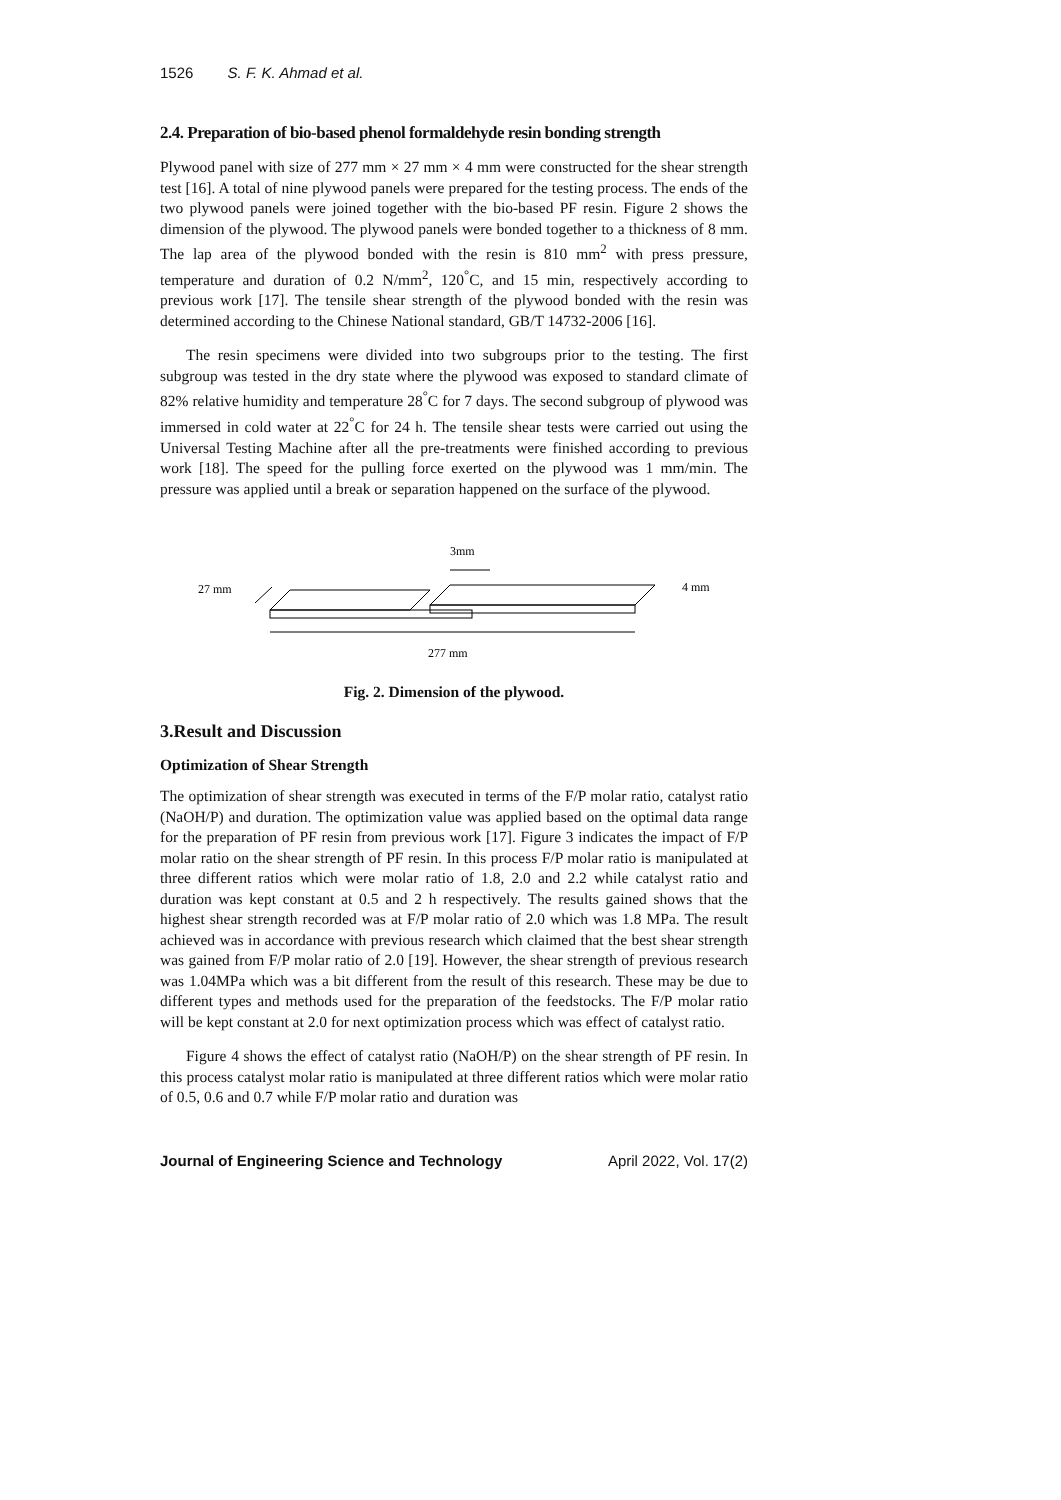1526 S. F. K. Ahmad et al.
2.4. Preparation of bio-based phenol formaldehyde resin bonding strength
Plywood panel with size of 277 mm × 27 mm × 4 mm were constructed for the shear strength test [16]. A total of nine plywood panels were prepared for the testing process. The ends of the two plywood panels were joined together with the bio-based PF resin. Figure 2 shows the dimension of the plywood. The plywood panels were bonded together to a thickness of 8 mm. The lap area of the plywood bonded with the resin is 810 mm<sup>2</sup> with press pressure, temperature and duration of 0.2 N/mm<sup>2</sup>, 120<sup>°</sup>C, and 15 min, respectively according to previous work [17]. The tensile shear strength of the plywood bonded with the resin was determined according to the Chinese National standard, GB/T 14732-2006 [16].
The resin specimens were divided into two subgroups prior to the testing. The first subgroup was tested in the dry state where the plywood was exposed to standard climate of 82% relative humidity and temperature 28<sup>°</sup>C for 7 days. The second subgroup of plywood was immersed in cold water at 22<sup>°</sup>C for 24 h. The tensile shear tests were carried out using the Universal Testing Machine after all the pre-treatments were finished according to previous work [18]. The speed for the pulling force exerted on the plywood was 1 mm/min. The pressure was applied until a break or separation happened on the surface of the plywood.
3mm
27 mm
4 mm
277 mm
Fig. 2. Dimension of the plywood.
3.Result and Discussion
Optimization of Shear Strength
The optimization of shear strength was executed in terms of the F/P molar ratio, catalyst ratio (NaOH/P) and duration. The optimization value was applied based on the optimal data range for the preparation of PF resin from previous work [17]. Figure 3 indicates the impact of F/P molar ratio on the shear strength of PF resin. In this process F/P molar ratio is manipulated at three different ratios which were molar ratio of 1.8, 2.0 and 2.2 while catalyst ratio and duration was kept constant at 0.5 and 2 h respectively. The results gained shows that the highest shear strength recorded was at F/P molar ratio of 2.0 which was 1.8 MPa. The result achieved was in accordance with previous research which claimed that the best shear strength was gained from F/P molar ratio of 2.0 [19]. However, the shear strength of previous research was 1.04MPa which was a bit different from the result of this research. These may be due to different types and methods used for the preparation of the feedstocks. The F/P molar ratio will be kept constant at 2.0 for next optimization process which was effect of catalyst ratio.
Figure 4 shows the effect of catalyst ratio (NaOH/P) on the shear strength of PF resin. In this process catalyst molar ratio is manipulated at three different ratios which were molar ratio of 0.5, 0.6 and 0.7 while F/P molar ratio and duration was
Journal of Engineering Science and Technology April 2022, Vol. 17(2)